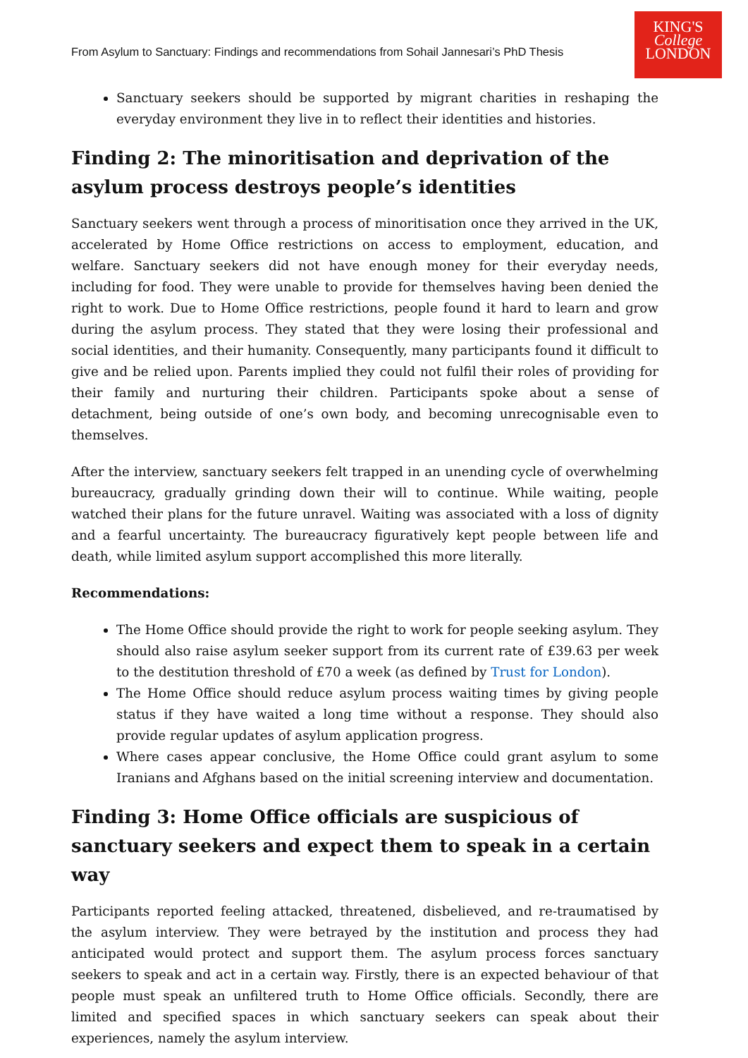From Asylum to Sanctuary: Findings and recommendations from Sohail Jannesari’s PhD Thesis
KING'S
College
LONDON
Sanctuary seekers should be supported by migrant charities in reshaping the everyday environment they live in to reflect their identities and histories.
Finding 2: The minoritisation and deprivation of the asylum process destroys people’s identities
Sanctuary seekers went through a process of minoritisation once they arrived in the UK, accelerated by Home Office restrictions on access to employment, education, and welfare. Sanctuary seekers did not have enough money for their everyday needs, including for food. They were unable to provide for themselves having been denied the right to work. Due to Home Office restrictions, people found it hard to learn and grow during the asylum process. They stated that they were losing their professional and social identities, and their humanity. Consequently, many participants found it difficult to give and be relied upon. Parents implied they could not fulfil their roles of providing for their family and nurturing their children. Participants spoke about a sense of detachment, being outside of one’s own body, and becoming unrecognisable even to themselves.
After the interview, sanctuary seekers felt trapped in an unending cycle of overwhelming bureaucracy, gradually grinding down their will to continue. While waiting, people watched their plans for the future unravel. Waiting was associated with a loss of dignity and a fearful uncertainty. The bureaucracy figuratively kept people between life and death, while limited asylum support accomplished this more literally.
Recommendations:
The Home Office should provide the right to work for people seeking asylum. They should also raise asylum seeker support from its current rate of £39.63 per week to the destitution threshold of £70 a week (as defined by Trust for London).
The Home Office should reduce asylum process waiting times by giving people status if they have waited a long time without a response. They should also provide regular updates of asylum application progress.
Where cases appear conclusive, the Home Office could grant asylum to some Iranians and Afghans based on the initial screening interview and documentation.
Finding 3: Home Office officials are suspicious of sanctuary seekers and expect them to speak in a certain way
Participants reported feeling attacked, threatened, disbelieved, and re-traumatised by the asylum interview. They were betrayed by the institution and process they had anticipated would protect and support them. The asylum process forces sanctuary seekers to speak and act in a certain way. Firstly, there is an expected behaviour of that people must speak an unfiltered truth to Home Office officials. Secondly, there are limited and specified spaces in which sanctuary seekers can speak about their experiences, namely the asylum interview.